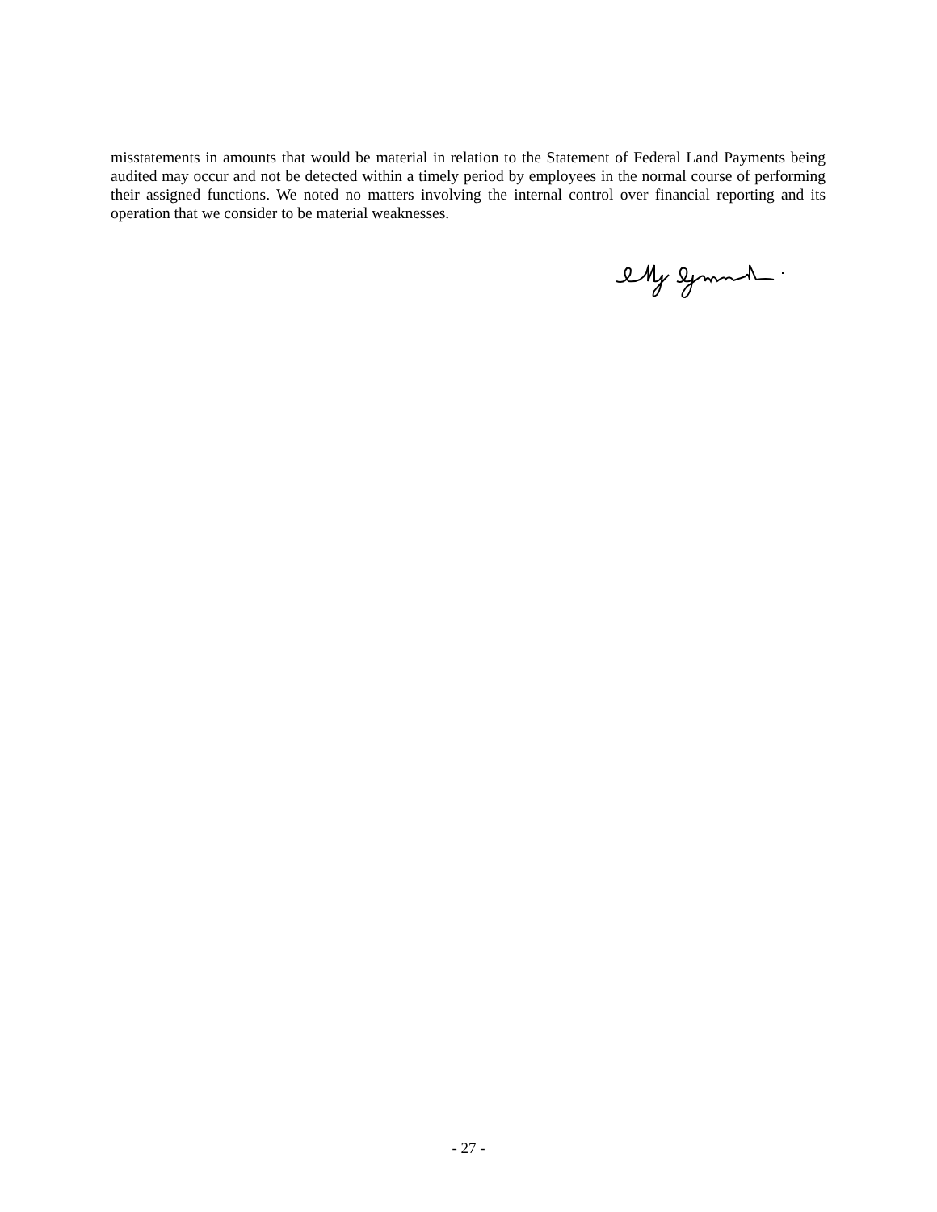misstatements in amounts that would be material in relation to the Statement of Federal Land Payments being audited may occur and not be detected within a timely period by employees in the normal course of performing their assigned functions. We noted no matters involving the internal control over financial reporting and its operation that we consider to be material weaknesses.
- 27 -